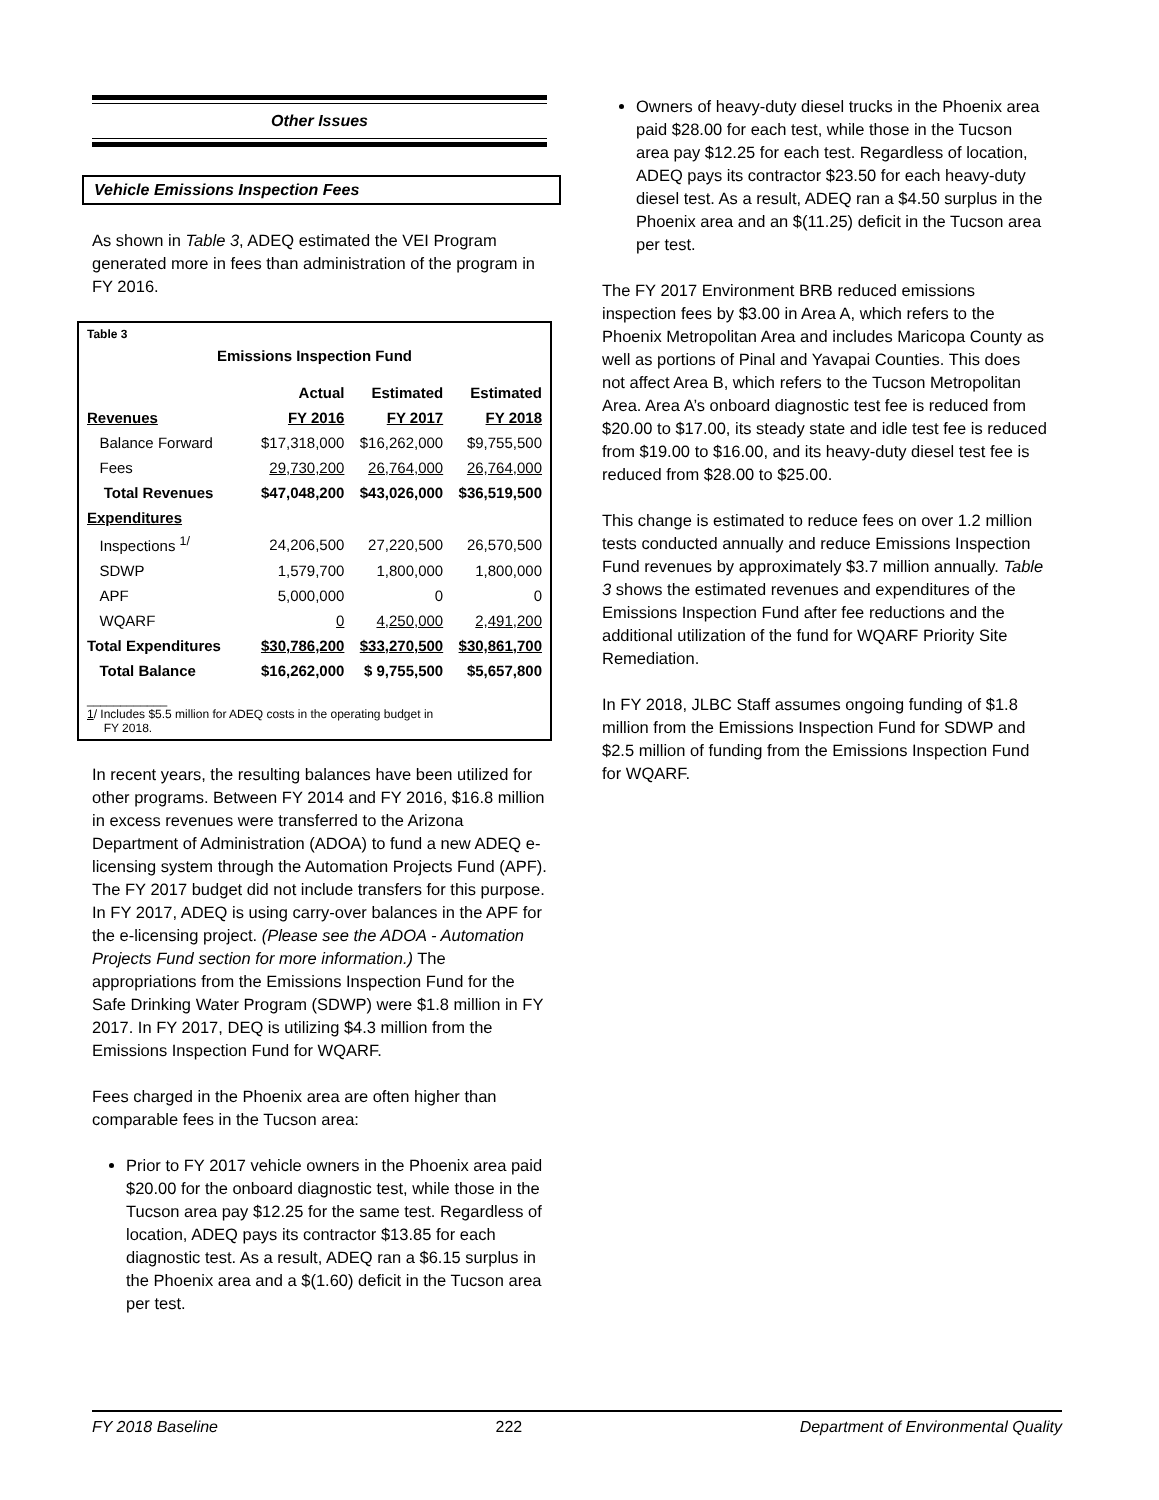Other Issues
Vehicle Emissions Inspection Fees
As shown in Table 3, ADEQ estimated the VEI Program generated more in fees than administration of the program in FY 2016.
Table 3
Emissions Inspection Fund
| | Actual | Estimated | Estimated |
| --- | --- | --- | --- |
| Revenues | FY 2016 | FY 2017 | FY 2018 |
| Balance Forward | $17,318,000 | $16,262,000 | $9,755,500 |
| Fees | 29,730,200 | 26,764,000 | 26,764,000 |
| Total Revenues | $47,048,200 | $43,026,000 | $36,519,500 |
| Expenditures | | | |
| Inspections <sup>1/</sup> | 24,206,500 | 27,220,500 | 26,570,500 |
| SDWP | 1,579,700 | 1,800,000 | 1,800,000 |
| APF | 5,000,000 | 0 | 0 |
| WQARF | 0 | 4,250,000 | 2,491,200 |
| Total Expenditures | $30,786,200 | $33,270,500 | $30,861,700 |
| Total Balance | $16,262,000 | $ 9,755,500 | $5,657,800 |
____________
1/ Includes $5.5 million for ADEQ costs in the operating budget in
FY 2018.
In recent years, the resulting balances have been utilized for other programs. Between FY 2014 and FY 2016, $16.8 million in excess revenues were transferred to the Arizona Department of Administration (ADOA) to fund a new ADEQ e-licensing system through the Automation Projects Fund (APF). The FY 2017 budget did not include transfers for this purpose. In FY 2017, ADEQ is using carry-over balances in the APF for the e-licensing project. (Please see the ADOA - Automation Projects Fund section for more information.) The appropriations from the Emissions Inspection Fund for the Safe Drinking Water Program (SDWP) were $1.8 million in FY 2017. In FY 2017, DEQ is utilizing $4.3 million from the Emissions Inspection Fund for WQARF.
Fees charged in the Phoenix area are often higher than comparable fees in the Tucson area:
Prior to FY 2017 vehicle owners in the Phoenix area paid $20.00 for the onboard diagnostic test, while those in the Tucson area pay $12.25 for the same test. Regardless of location, ADEQ pays its contractor $13.85 for each diagnostic test. As a result, ADEQ ran a $6.15 surplus in the Phoenix area and a $(1.60) deficit in the Tucson area per test.
Owners of heavy-duty diesel trucks in the Phoenix area paid $28.00 for each test, while those in the Tucson area pay $12.25 for each test. Regardless of location, ADEQ pays its contractor $23.50 for each heavy-duty diesel test. As a result, ADEQ ran a $4.50 surplus in the Phoenix area and an $(11.25) deficit in the Tucson area per test.
The FY 2017 Environment BRB reduced emissions inspection fees by $3.00 in Area A, which refers to the Phoenix Metropolitan Area and includes Maricopa County as well as portions of Pinal and Yavapai Counties. This does not affect Area B, which refers to the Tucson Metropolitan Area. Area A’s onboard diagnostic test fee is reduced from $20.00 to $17.00, its steady state and idle test fee is reduced from $19.00 to $16.00, and its heavy-duty diesel test fee is reduced from $28.00 to $25.00.
This change is estimated to reduce fees on over 1.2 million tests conducted annually and reduce Emissions Inspection Fund revenues by approximately $3.7 million annually. Table 3 shows the estimated revenues and expenditures of the Emissions Inspection Fund after fee reductions and the additional utilization of the fund for WQARF Priority Site Remediation.
In FY 2018, JLBC Staff assumes ongoing funding of $1.8 million from the Emissions Inspection Fund for SDWP and $2.5 million of funding from the Emissions Inspection Fund for WQARF.
FY 2018 Baseline 222 Department of Environmental Quality